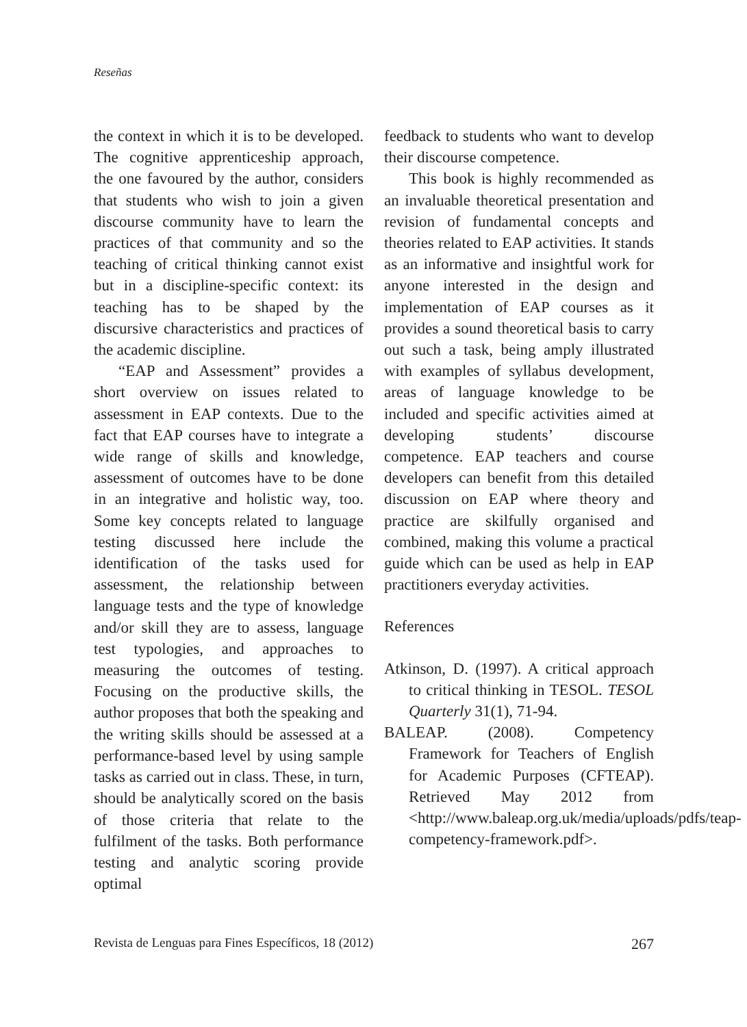Reseñas
the context in which it is to be developed. The cognitive apprenticeship approach, the one favoured by the author, considers that students who wish to join a given discourse community have to learn the practices of that community and so the teaching of critical thinking cannot exist but in a discipline-specific context: its teaching has to be shaped by the discursive characteristics and practices of the academic discipline.
“EAP and Assessment” provides a short overview on issues related to assessment in EAP contexts. Due to the fact that EAP courses have to integrate a wide range of skills and knowledge, assessment of outcomes have to be done in an integrative and holistic way, too. Some key concepts related to language testing discussed here include the identification of the tasks used for assessment, the relationship between language tests and the type of knowledge and/or skill they are to assess, language test typologies, and approaches to measuring the outcomes of testing. Focusing on the productive skills, the author proposes that both the speaking and the writing skills should be assessed at a performance-based level by using sample tasks as carried out in class. These, in turn, should be analytically scored on the basis of those criteria that relate to the fulfilment of the tasks. Both performance testing and analytic scoring provide optimal
feedback to students who want to develop their discourse competence.
This book is highly recommended as an invaluable theoretical presentation and revision of fundamental concepts and theories related to EAP activities. It stands as an informative and insightful work for anyone interested in the design and implementation of EAP courses as it provides a sound theoretical basis to carry out such a task, being amply illustrated with examples of syllabus development, areas of language knowledge to be included and specific activities aimed at developing students’ discourse competence. EAP teachers and course developers can benefit from this detailed discussion on EAP where theory and practice are skilfully organised and combined, making this volume a practical guide which can be used as help in EAP practitioners everyday activities.
References
Atkinson, D. (1997). A critical approach to critical thinking in TESOL. TESOL Quarterly 31(1), 71-94.
BALEAP. (2008). Competency Framework for Teachers of English for Academic Purposes (CFTEAP). Retrieved May 2012 from <http://www.baleap.org.uk/media/uploads/pdfs/teap-competency-framework.pdf>.
Revista de Lenguas para Fines Específicos, 18 (2012) 267